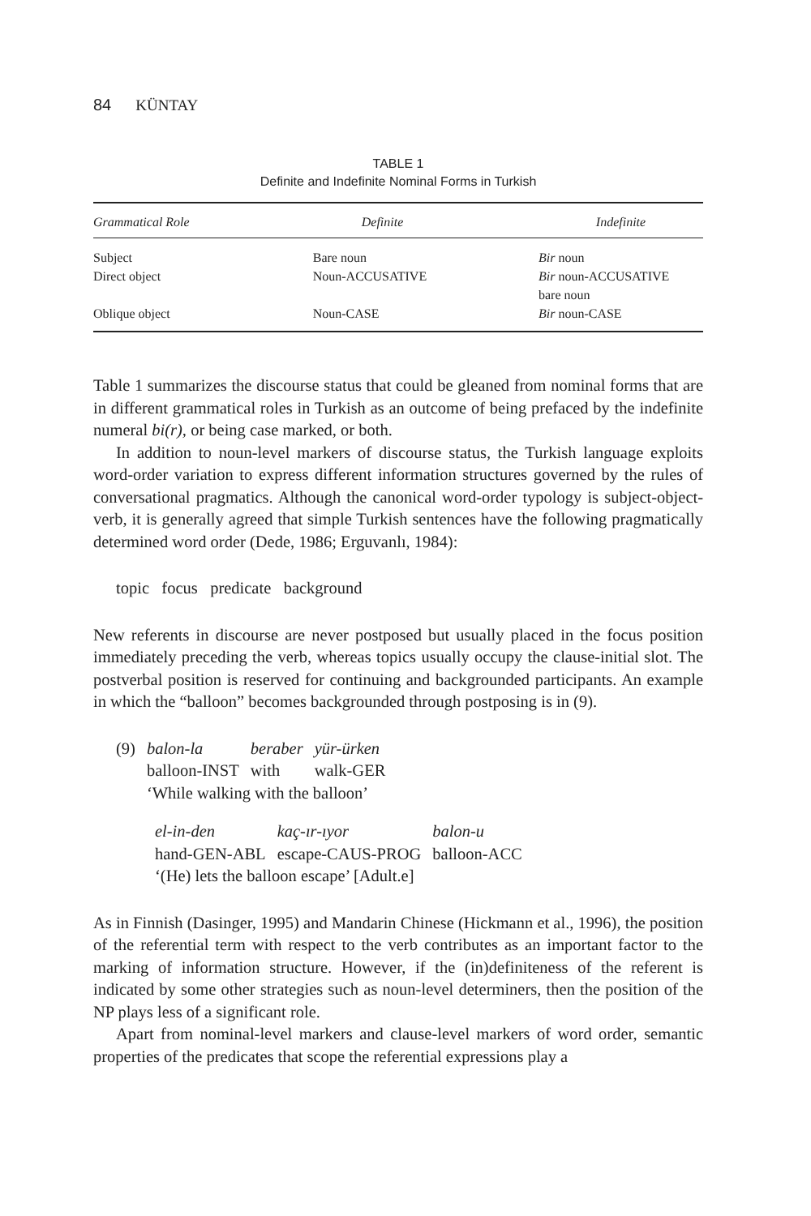84 KÜNTAY
TABLE 1
Definite and Indefinite Nominal Forms in Turkish
| Grammatical Role | Definite | Indefinite |
| --- | --- | --- |
| Subject | Bare noun | Bir noun |
| Direct object | Noun-ACCUSATIVE | Bir noun-ACCUSATIVE bare noun |
| Oblique object | Noun-CASE | Bir noun-CASE |
Table 1 summarizes the discourse status that could be gleaned from nominal forms that are in different grammatical roles in Turkish as an outcome of being prefaced by the indefinite numeral bi(r), or being case marked, or both.
In addition to noun-level markers of discourse status, the Turkish language exploits word-order variation to express different information structures governed by the rules of conversational pragmatics. Although the canonical word-order typology is subject-object-verb, it is generally agreed that simple Turkish sentences have the following pragmatically determined word order (Dede, 1986; Erguvanlı, 1984):
topic focus predicate background
New referents in discourse are never postposed but usually placed in the focus position immediately preceding the verb, whereas topics usually occupy the clause-initial slot. The postverbal position is reserved for continuing and backgrounded participants. An example in which the “balloon” becomes backgrounded through postposing is in (9).
| (9) | balon-la | beraber | yür-ürken |
| | balloon-INST | with | walk-GER |
| | ‘While walking with the balloon’ | | |
| el-in-den | kaç-ır-ıyor | balon-u |
| hand-GEN-ABL | escape-CAUS-PROG | balloon-ACC |
| ‘(He) lets the balloon escape’ [Adult.e] | | |
As in Finnish (Dasinger, 1995) and Mandarin Chinese (Hickmann et al., 1996), the position of the referential term with respect to the verb contributes as an important factor to the marking of information structure. However, if the (in)definiteness of the referent is indicated by some other strategies such as noun-level determiners, then the position of the NP plays less of a significant role.
Apart from nominal-level markers and clause-level markers of word order, semantic properties of the predicates that scope the referential expressions play a